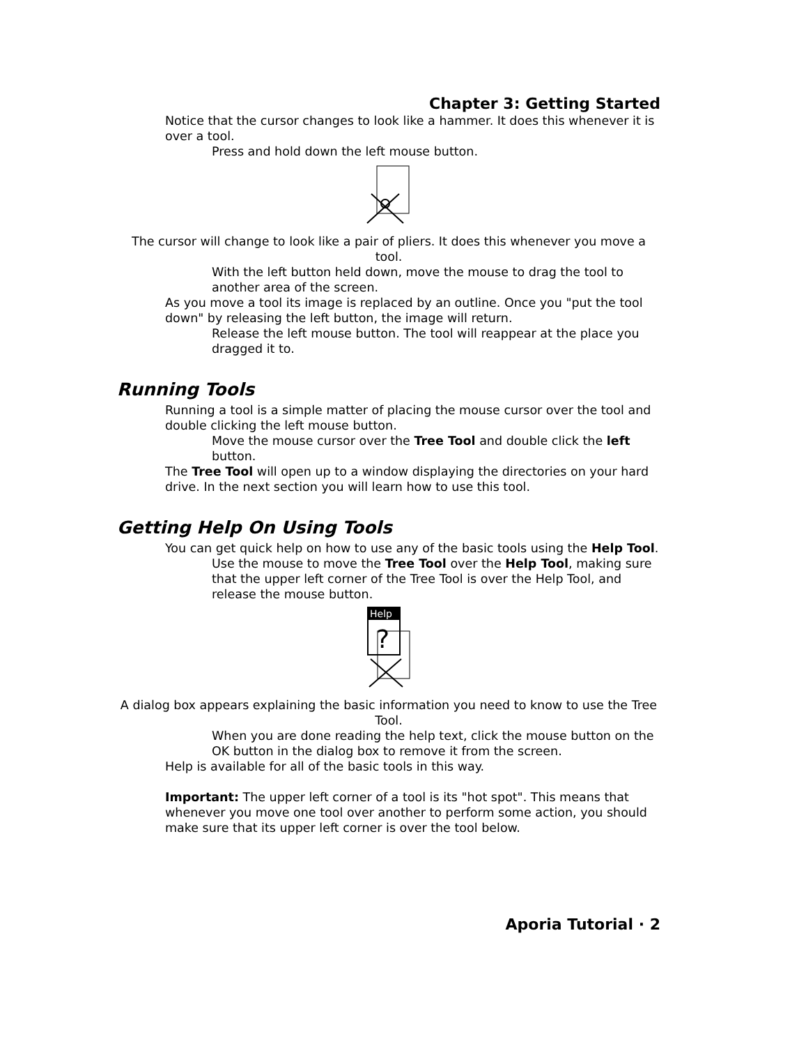Chapter 3: Getting Started
Notice that the cursor changes to look like a hammer. It does this whenever it is over a tool.
Press and hold down the left mouse button.
The cursor will change to look like a pair of pliers. It does this whenever you move a tool.
With the left button held down, move the mouse to drag the tool to another area of the screen.
As you move a tool its image is replaced by an outline. Once you "put the tool down" by releasing the left button, the image will return.
Release the left mouse button. The tool will reappear at the place you dragged it to.
Running Tools
Running a tool is a simple matter of placing the mouse cursor over the tool and double clicking the left mouse button.
Move the mouse cursor over the Tree Tool and double click the left button.
The Tree Tool will open up to a window displaying the directories on your hard drive. In the next section you will learn how to use this tool.
Getting Help On Using Tools
You can get quick help on how to use any of the basic tools using the Help Tool.
Use the mouse to move the Tree Tool over the Help Tool, making sure that the upper left corner of the Tree Tool is over the Help Tool, and release the mouse button.
Help
?
A dialog box appears explaining the basic information you need to know to use the Tree Tool.
When you are done reading the help text, click the mouse button on the OK button in the dialog box to remove it from the screen.
Help is available for all of the basic tools in this way.
Important: The upper left corner of a tool is its "hot spot". This means that whenever you move one tool over another to perform some action, you should make sure that its upper left corner is over the tool below.
Aporia Tutorial · 2